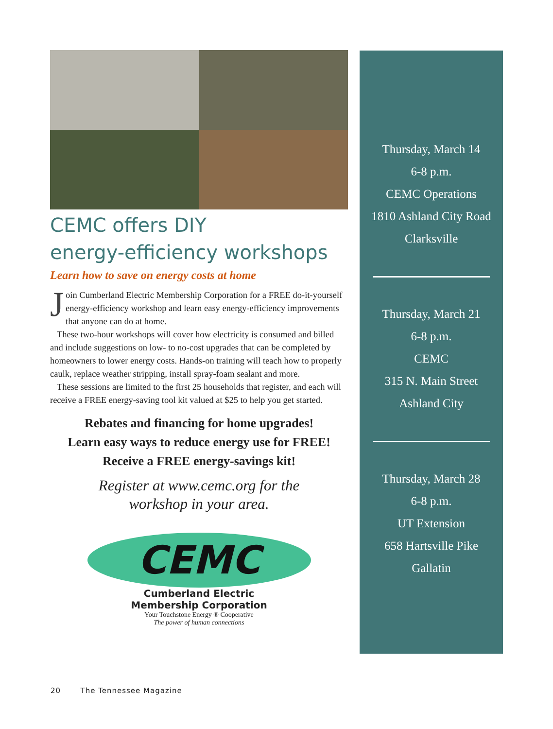CEMC offers DIY
energy-efficiency workshops
Learn how to save on energy costs at home
Join Cumberland Electric Membership Corporation for a FREE do-it-yourself energy-efficiency workshop and learn easy energy-efficiency improvements that anyone can do at home.
These two-hour workshops will cover how electricity is consumed and billed and include suggestions on low- to no-cost upgrades that can be completed by homeowners to lower energy costs. Hands-on training will teach how to properly caulk, replace weather stripping, install spray-foam sealant and more.
These sessions are limited to the first 25 households that register, and each will receive a FREE energy-saving tool kit valued at $25 to help you get started.
Rebates and financing for home upgrades!
Learn easy ways to reduce energy use for FREE!
Receive a FREE energy-savings kit!
Register at www.cemc.org for the
workshop in your area.
CEMC
Cumberland Electric
Membership Corporation
Your Touchstone Energy ® Cooperative
The power of human connections
Thursday, March 14
6-8 p.m.
CEMC Operations
1810 Ashland City Road
Clarksville
Thursday, March 21
6-8 p.m.
CEMC
315 N. Main Street
Ashland City
Thursday, March 28
6-8 p.m.
UT Extension
658 Hartsville Pike
Gallatin
20 The Tennessee Magazine